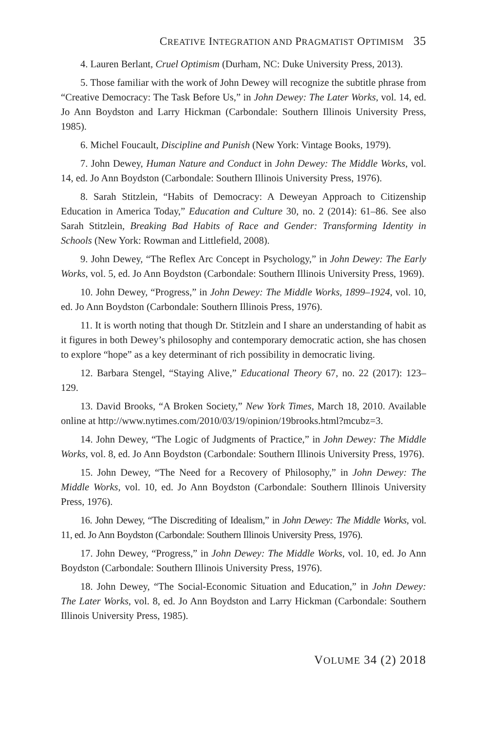CREATIVE INTEGRATION AND PRAGMATIST OPTIMISM 35
4. Lauren Berlant, Cruel Optimism (Durham, NC: Duke University Press, 2013).
5. Those familiar with the work of John Dewey will recognize the subtitle phrase from “Creative Democracy: The Task Before Us,” in John Dewey: The Later Works, vol. 14, ed. Jo Ann Boydston and Larry Hickman (Carbondale: Southern Illinois University Press, 1985).
6. Michel Foucault, Discipline and Punish (New York: Vintage Books, 1979).
7. John Dewey, Human Nature and Conduct in John Dewey: The Middle Works, vol. 14, ed. Jo Ann Boydston (Carbondale: Southern Illinois University Press, 1976).
8. Sarah Stitzlein, “Habits of Democracy: A Deweyan Approach to Citizenship Education in America Today,” Education and Culture 30, no. 2 (2014): 61–86. See also Sarah Stitzlein, Breaking Bad Habits of Race and Gender: Transforming Identity in Schools (New York: Rowman and Littlefield, 2008).
9. John Dewey, “The Reflex Arc Concept in Psychology,” in John Dewey: The Early Works, vol. 5, ed. Jo Ann Boydston (Carbondale: Southern Illinois University Press, 1969).
10. John Dewey, “Progress,” in John Dewey: The Middle Works, 1899–1924, vol. 10, ed. Jo Ann Boydston (Carbondale: Southern Illinois Press, 1976).
11. It is worth noting that though Dr. Stitzlein and I share an understanding of habit as it figures in both Dewey’s philosophy and contemporary democratic action, she has chosen to explore “hope” as a key determinant of rich possibility in democratic living.
12. Barbara Stengel, “Staying Alive,” Educational Theory 67, no. 22 (2017): 123–129.
13. David Brooks, “A Broken Society,” New York Times, March 18, 2010. Available online at http://www.nytimes.com/2010/03/19/opinion/19brooks.html?mcubz=3.
14. John Dewey, “The Logic of Judgments of Practice,” in John Dewey: The Middle Works, vol. 8, ed. Jo Ann Boydston (Carbondale: Southern Illinois University Press, 1976).
15. John Dewey, “The Need for a Recovery of Philosophy,” in John Dewey: The Middle Works, vol. 10, ed. Jo Ann Boydston (Carbondale: Southern Illinois University Press, 1976).
16. John Dewey, “The Discrediting of Idealism,” in John Dewey: The Middle Works, vol. 11, ed. Jo Ann Boydston (Carbondale: Southern Illinois University Press, 1976).
17. John Dewey, “Progress,” in John Dewey: The Middle Works, vol. 10, ed. Jo Ann Boydston (Carbondale: Southern Illinois University Press, 1976).
18. John Dewey, “The Social-Economic Situation and Education,” in John Dewey: The Later Works, vol. 8, ed. Jo Ann Boydston and Larry Hickman (Carbondale: Southern Illinois University Press, 1985).
VOLUME 34 (2) 2018